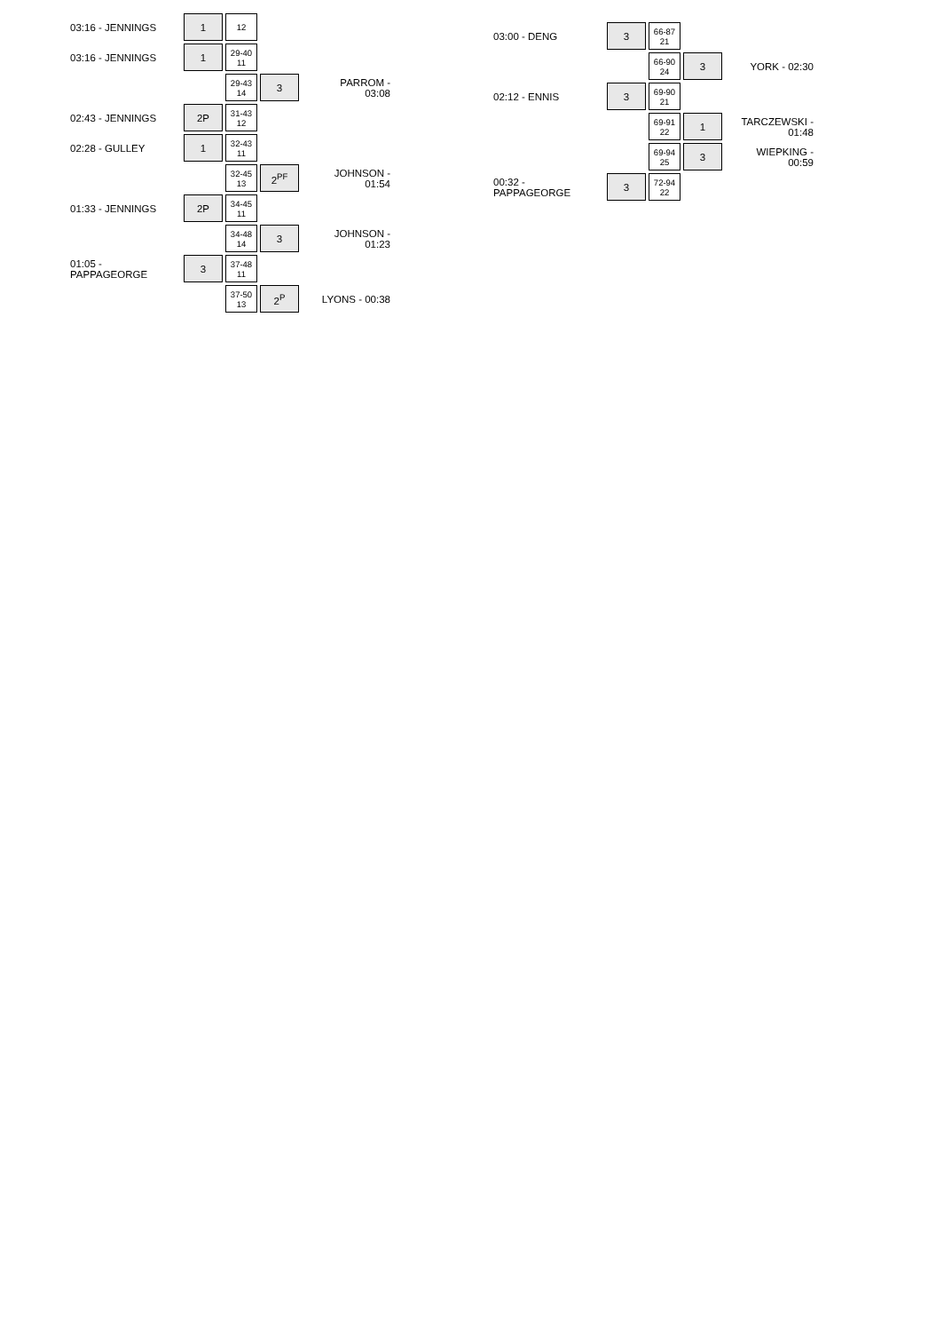| 03:16 - JENNINGS | 1 | 12 | | |
| 03:16 - JENNINGS | 1 | 29-40 11 | | |
| | | 29-43 14 | 3 | PARROM - 03:08 |
| 02:43 - JENNINGS | 2P | 31-43 12 | | |
| 02:28 - GULLEY | 1 | 32-43 11 | | |
| | | 32-45 13 | 2<sup>PF</sup> | JOHNSON - 01:54 |
| 01:33 - JENNINGS | 2P | 34-45 11 | | |
| | | 34-48 14 | 3 | JOHNSON - 01:23 |
| 01:05 - PAPPAGEORGE | 3 | 37-48 11 | | |
| | | 37-50 13 | 2<sup>P</sup> | LYONS - 00:38 |
| 03:00 - DENG | 3 | 66-87 21 | | |
| | | 66-90 24 | 3 | YORK - 02:30 |
| 02:12 - ENNIS | 3 | 69-90 21 | | |
| | | 69-91 22 | 1 | TARCZEWSKI - 01:48 |
| | | 69-94 25 | 3 | WIEPKING - 00:59 |
| 00:32 - PAPPAGEORGE | 3 | 72-94 22 | | |